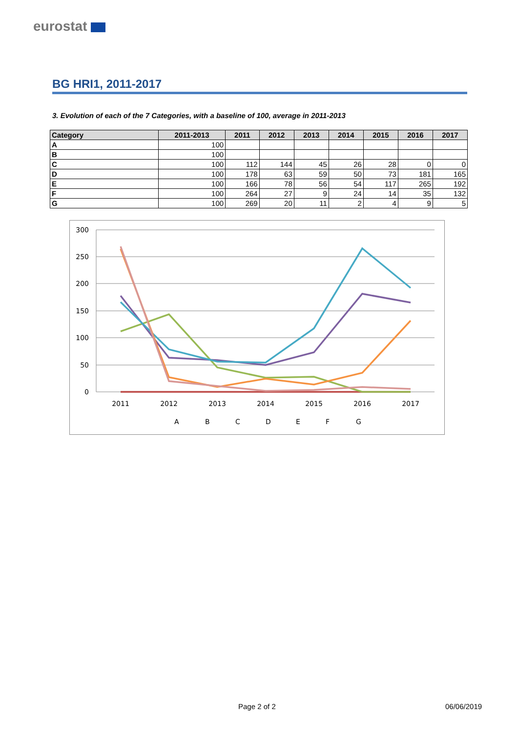eurostat
BG HRI1, 2011-2017
3. Evolution of each of the 7 Categories, with a baseline of 100, average in 2011-2013
| Category | 2011-2013 | 2011 | 2012 | 2013 | 2014 | 2015 | 2016 | 2017 |
| --- | --- | --- | --- | --- | --- | --- | --- | --- |
| A | 100 | | | | | | | |
| B | 100 | | | | | | | |
| C | 100 | 112 | 144 | 45 | 26 | 28 | 0 | 0 |
| D | 100 | 178 | 63 | 59 | 50 | 73 | 181 | 165 |
| E | 100 | 166 | 78 | 56 | 54 | 117 | 265 | 192 |
| F | 100 | 264 | 27 | 9 | 24 | 14 | 35 | 132 |
| G | 100 | 269 | 20 | 11 | 2 | 4 | 9 | 5 |
300
250
200
150
100
50
0
2011
2012
2013
2014
2015
2016
2017
A
B
C
D
E
F
G
Page 2 of 2 06/06/2019